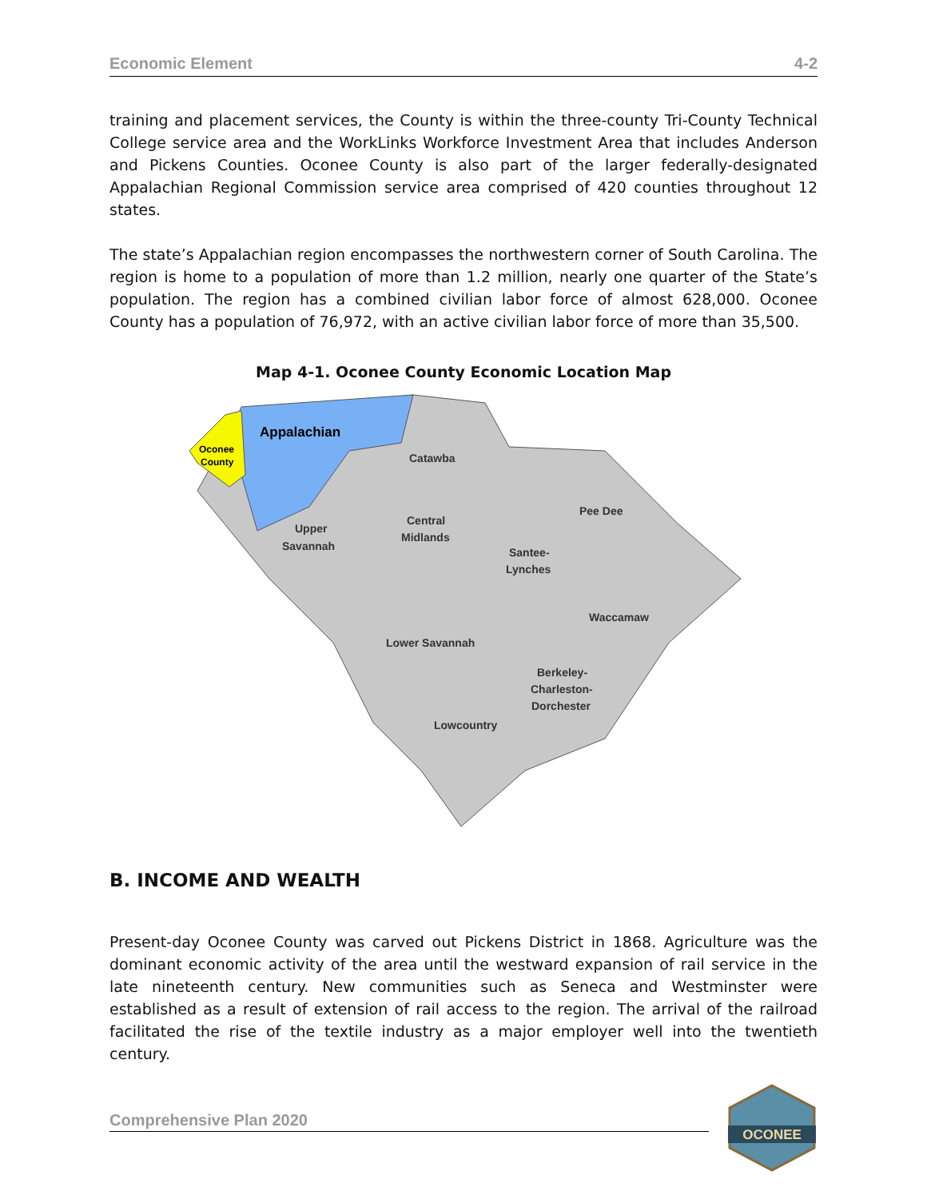Economic Element 4-2
training and placement services, the County is within the three-county Tri-County Technical College service area and the WorkLinks Workforce Investment Area that includes Anderson and Pickens Counties. Oconee County is also part of the larger federally-designated Appalachian Regional Commission service area comprised of 420 counties throughout 12 states.
The state’s Appalachian region encompasses the northwestern corner of South Carolina. The region is home to a population of more than 1.2 million, nearly one quarter of the State’s population. The region has a combined civilian labor force of almost 628,000. Oconee County has a population of 76,972, with an active civilian labor force of more than 35,500.
Map 4-1. Oconee County Economic Location Map
Appalachian
Oconee
County
Catawba
Pee Dee
Central
Midlands
Upper
Savannah
Santee-
Lynches
Waccamaw
Lower Savannah
Berkeley-
Charleston-
Dorchester
Lowcountry
B. INCOME AND WEALTH
Present-day Oconee County was carved out Pickens District in 1868. Agriculture was the dominant economic activity of the area until the westward expansion of rail service in the late nineteenth century. New communities such as Seneca and Westminster were established as a result of extension of rail access to the region. The arrival of the railroad facilitated the rise of the textile industry as a major employer well into the twentieth century.
Comprehensive Plan 2020
OCONEE